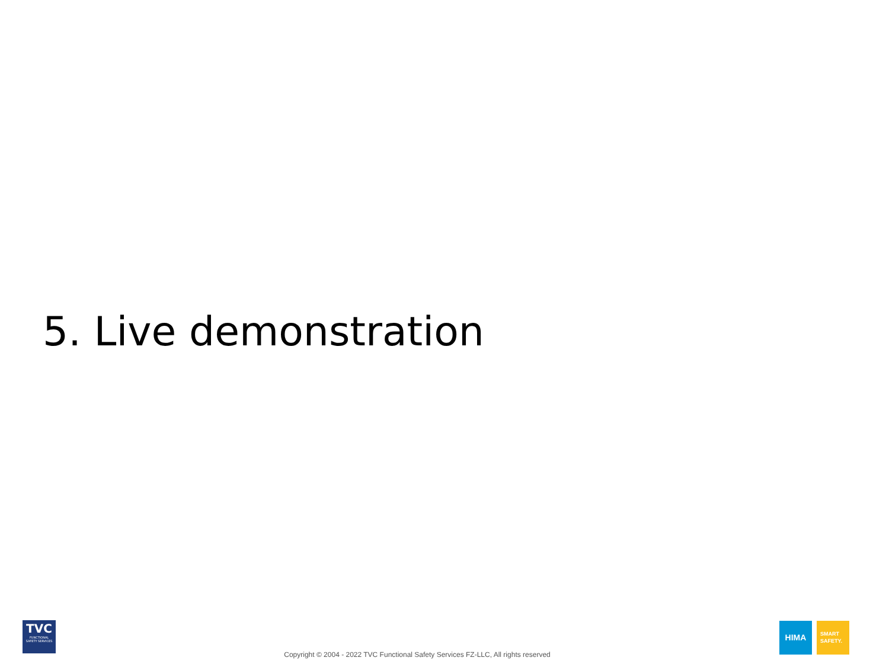5. Live demonstration
TVC
FUNCTIONAL SAFETY SERVICES
Copyright © 2004 - 2022 TVC Functional Safety Services FZ-LLC, All rights reserved
HIMA
SMART
SAFETY.